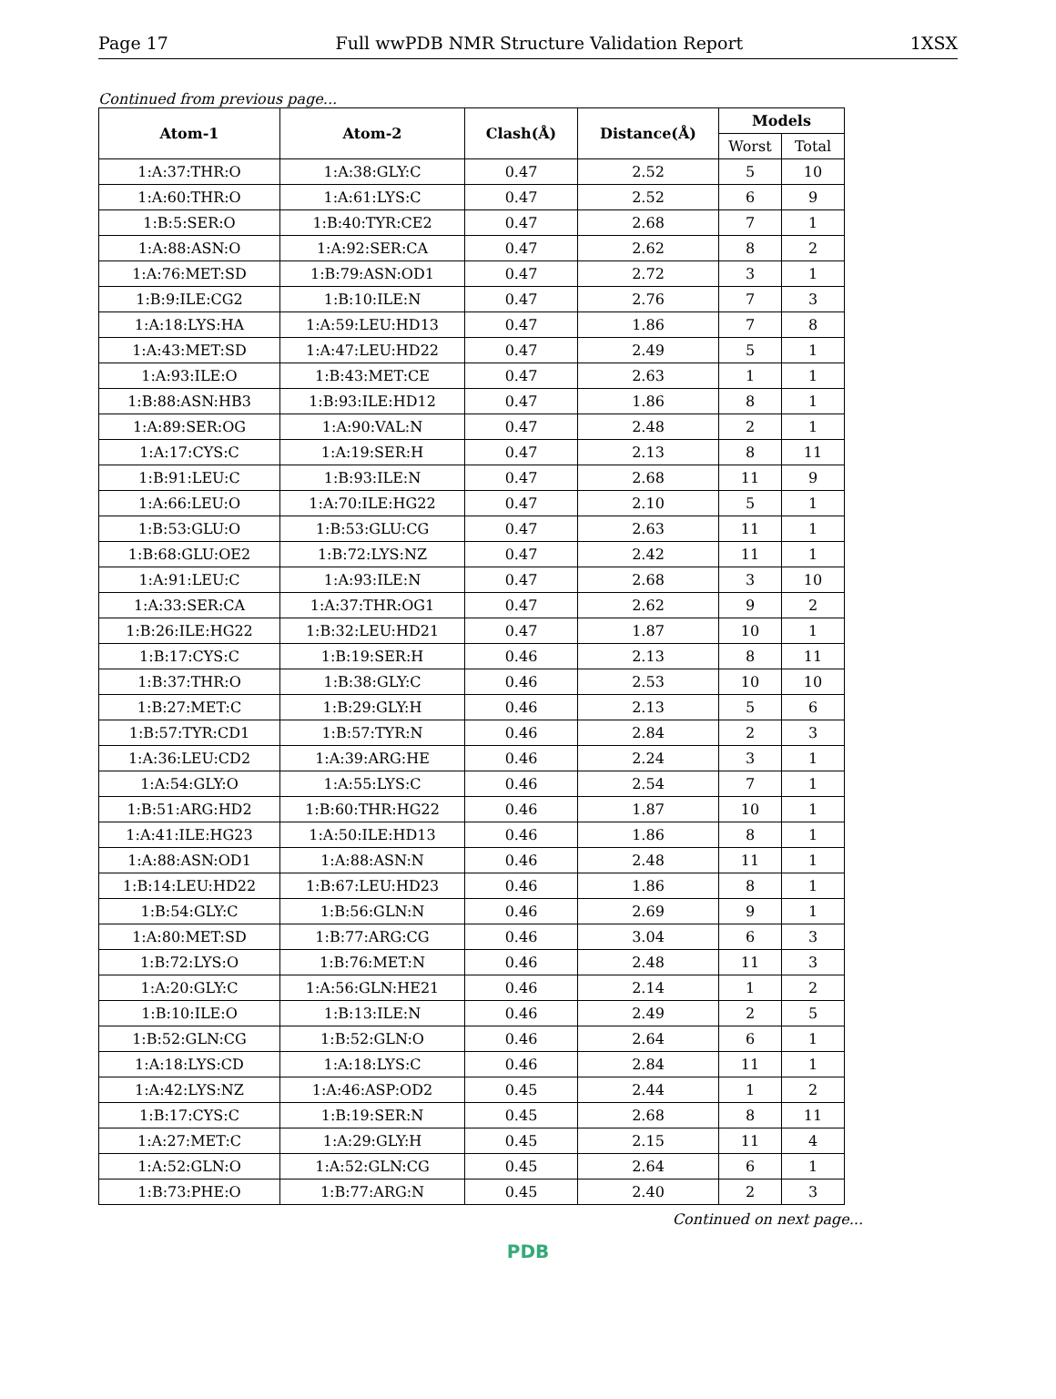Page 17 Full wwPDB NMR Structure Validation Report 1XSX
Continued from previous page...
| Atom-1 | Atom-2 | Clash(Å) | Distance(Å) | Models | |
| --- | --- | --- | --- | --- | --- |
| | | | | Worst | Total |
| 1:A:37:THR:O | 1:A:38:GLY:C | 0.47 | 2.52 | 5 | 10 |
| 1:A:60:THR:O | 1:A:61:LYS:C | 0.47 | 2.52 | 6 | 9 |
| 1:B:5:SER:O | 1:B:40:TYR:CE2 | 0.47 | 2.68 | 7 | 1 |
| 1:A:88:ASN:O | 1:A:92:SER:CA | 0.47 | 2.62 | 8 | 2 |
| 1:A:76:MET:SD | 1:B:79:ASN:OD1 | 0.47 | 2.72 | 3 | 1 |
| 1:B:9:ILE:CG2 | 1:B:10:ILE:N | 0.47 | 2.76 | 7 | 3 |
| 1:A:18:LYS:HA | 1:A:59:LEU:HD13 | 0.47 | 1.86 | 7 | 8 |
| 1:A:43:MET:SD | 1:A:47:LEU:HD22 | 0.47 | 2.49 | 5 | 1 |
| 1:A:93:ILE:O | 1:B:43:MET:CE | 0.47 | 2.63 | 1 | 1 |
| 1:B:88:ASN:HB3 | 1:B:93:ILE:HD12 | 0.47 | 1.86 | 8 | 1 |
| 1:A:89:SER:OG | 1:A:90:VAL:N | 0.47 | 2.48 | 2 | 1 |
| 1:A:17:CYS:C | 1:A:19:SER:H | 0.47 | 2.13 | 8 | 11 |
| 1:B:91:LEU:C | 1:B:93:ILE:N | 0.47 | 2.68 | 11 | 9 |
| 1:A:66:LEU:O | 1:A:70:ILE:HG22 | 0.47 | 2.10 | 5 | 1 |
| 1:B:53:GLU:O | 1:B:53:GLU:CG | 0.47 | 2.63 | 11 | 1 |
| 1:B:68:GLU:OE2 | 1:B:72:LYS:NZ | 0.47 | 2.42 | 11 | 1 |
| 1:A:91:LEU:C | 1:A:93:ILE:N | 0.47 | 2.68 | 3 | 10 |
| 1:A:33:SER:CA | 1:A:37:THR:OG1 | 0.47 | 2.62 | 9 | 2 |
| 1:B:26:ILE:HG22 | 1:B:32:LEU:HD21 | 0.47 | 1.87 | 10 | 1 |
| 1:B:17:CYS:C | 1:B:19:SER:H | 0.46 | 2.13 | 8 | 11 |
| 1:B:37:THR:O | 1:B:38:GLY:C | 0.46 | 2.53 | 10 | 10 |
| 1:B:27:MET:C | 1:B:29:GLY:H | 0.46 | 2.13 | 5 | 6 |
| 1:B:57:TYR:CD1 | 1:B:57:TYR:N | 0.46 | 2.84 | 2 | 3 |
| 1:A:36:LEU:CD2 | 1:A:39:ARG:HE | 0.46 | 2.24 | 3 | 1 |
| 1:A:54:GLY:O | 1:A:55:LYS:C | 0.46 | 2.54 | 7 | 1 |
| 1:B:51:ARG:HD2 | 1:B:60:THR:HG22 | 0.46 | 1.87 | 10 | 1 |
| 1:A:41:ILE:HG23 | 1:A:50:ILE:HD13 | 0.46 | 1.86 | 8 | 1 |
| 1:A:88:ASN:OD1 | 1:A:88:ASN:N | 0.46 | 2.48 | 11 | 1 |
| 1:B:14:LEU:HD22 | 1:B:67:LEU:HD23 | 0.46 | 1.86 | 8 | 1 |
| 1:B:54:GLY:C | 1:B:56:GLN:N | 0.46 | 2.69 | 9 | 1 |
| 1:A:80:MET:SD | 1:B:77:ARG:CG | 0.46 | 3.04 | 6 | 3 |
| 1:B:72:LYS:O | 1:B:76:MET:N | 0.46 | 2.48 | 11 | 3 |
| 1:A:20:GLY:C | 1:A:56:GLN:HE21 | 0.46 | 2.14 | 1 | 2 |
| 1:B:10:ILE:O | 1:B:13:ILE:N | 0.46 | 2.49 | 2 | 5 |
| 1:B:52:GLN:CG | 1:B:52:GLN:O | 0.46 | 2.64 | 6 | 1 |
| 1:A:18:LYS:CD | 1:A:18:LYS:C | 0.46 | 2.84 | 11 | 1 |
| 1:A:42:LYS:NZ | 1:A:46:ASP:OD2 | 0.45 | 2.44 | 1 | 2 |
| 1:B:17:CYS:C | 1:B:19:SER:N | 0.45 | 2.68 | 8 | 11 |
| 1:A:27:MET:C | 1:A:29:GLY:H | 0.45 | 2.15 | 11 | 4 |
| 1:A:52:GLN:O | 1:A:52:GLN:CG | 0.45 | 2.64 | 6 | 1 |
| 1:B:73:PHE:O | 1:B:77:ARG:N | 0.45 | 2.40 | 2 | 3 |
Continued on next page...
PDB